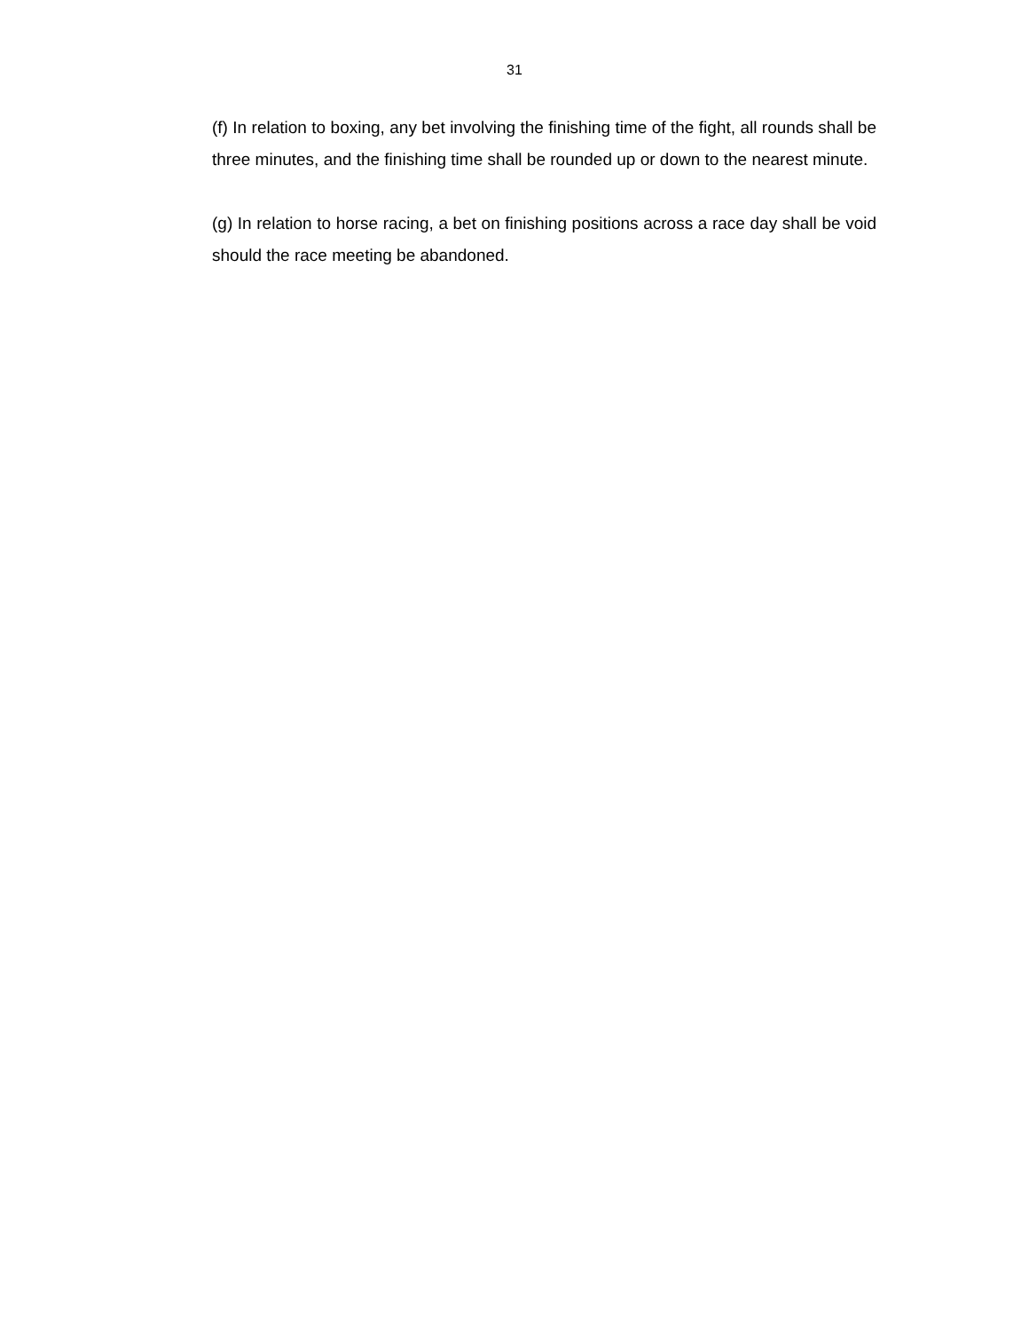31
(f) In relation to boxing, any bet involving the finishing time of the fight, all rounds shall be three minutes, and the finishing time shall be rounded up or down to the nearest minute.
(g) In relation to horse racing, a bet on finishing positions across a race day shall be void should the race meeting be abandoned.